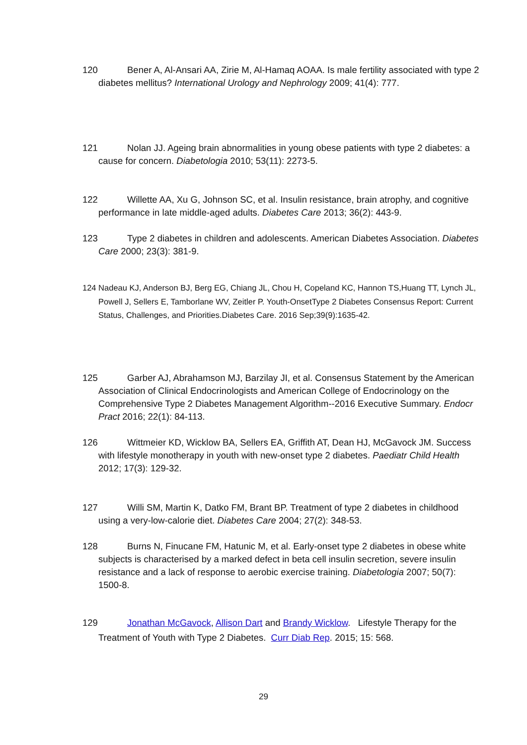120 Bener A, Al-Ansari AA, Zirie M, Al-Hamaq AOAA. Is male fertility associated with type 2 diabetes mellitus? International Urology and Nephrology 2009; 41(4): 777.
121 Nolan JJ. Ageing brain abnormalities in young obese patients with type 2 diabetes: a cause for concern. Diabetologia 2010; 53(11): 2273-5.
122 Willette AA, Xu G, Johnson SC, et al. Insulin resistance, brain atrophy, and cognitive performance in late middle-aged adults. Diabetes Care 2013; 36(2): 443-9.
123 Type 2 diabetes in children and adolescents. American Diabetes Association. Diabetes Care 2000; 23(3): 381-9.
124 Nadeau KJ, Anderson BJ, Berg EG, Chiang JL, Chou H, Copeland KC, Hannon TS,Huang TT, Lynch JL, Powell J, Sellers E, Tamborlane WV, Zeitler P. Youth-OnsetType 2 Diabetes Consensus Report: Current Status, Challenges, and Priorities.Diabetes Care. 2016 Sep;39(9):1635-42.
125 Garber AJ, Abrahamson MJ, Barzilay JI, et al. Consensus Statement by the American Association of Clinical Endocrinologists and American College of Endocrinology on the Comprehensive Type 2 Diabetes Management Algorithm--2016 Executive Summary. Endocr Pract 2016; 22(1): 84-113.
126 Wittmeier KD, Wicklow BA, Sellers EA, Griffith AT, Dean HJ, McGavock JM. Success with lifestyle monotherapy in youth with new-onset type 2 diabetes. Paediatr Child Health 2012; 17(3): 129-32.
127 Willi SM, Martin K, Datko FM, Brant BP. Treatment of type 2 diabetes in childhood using a very-low-calorie diet. Diabetes Care 2004; 27(2): 348-53.
128 Burns N, Finucane FM, Hatunic M, et al. Early-onset type 2 diabetes in obese white subjects is characterised by a marked defect in beta cell insulin secretion, severe insulin resistance and a lack of response to aerobic exercise training. Diabetologia 2007; 50(7): 1500-8.
129 Jonathan McGavock, Allison Dart and Brandy Wicklow. Lifestyle Therapy for the Treatment of Youth with Type 2 Diabetes. Curr Diab Rep. 2015; 15: 568.
29